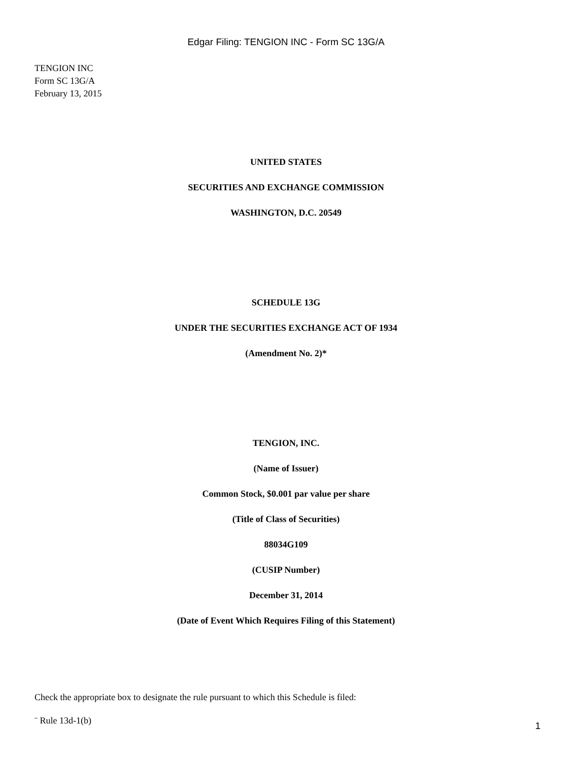Edgar Filing: TENGION INC - Form SC 13G/A
TENGION INC
Form SC 13G/A
February 13, 2015
UNITED STATES
SECURITIES AND EXCHANGE COMMISSION
WASHINGTON, D.C. 20549
SCHEDULE 13G
UNDER THE SECURITIES EXCHANGE ACT OF 1934
(Amendment No. 2)*
TENGION, INC.
(Name of Issuer)
Common Stock, $0.001 par value per share
(Title of Class of Securities)
88034G109
(CUSIP Number)
December 31, 2014
(Date of Event Which Requires Filing of this Statement)
Check the appropriate box to designate the rule pursuant to which this Schedule is filed:
¨ Rule 13d-1(b)
1